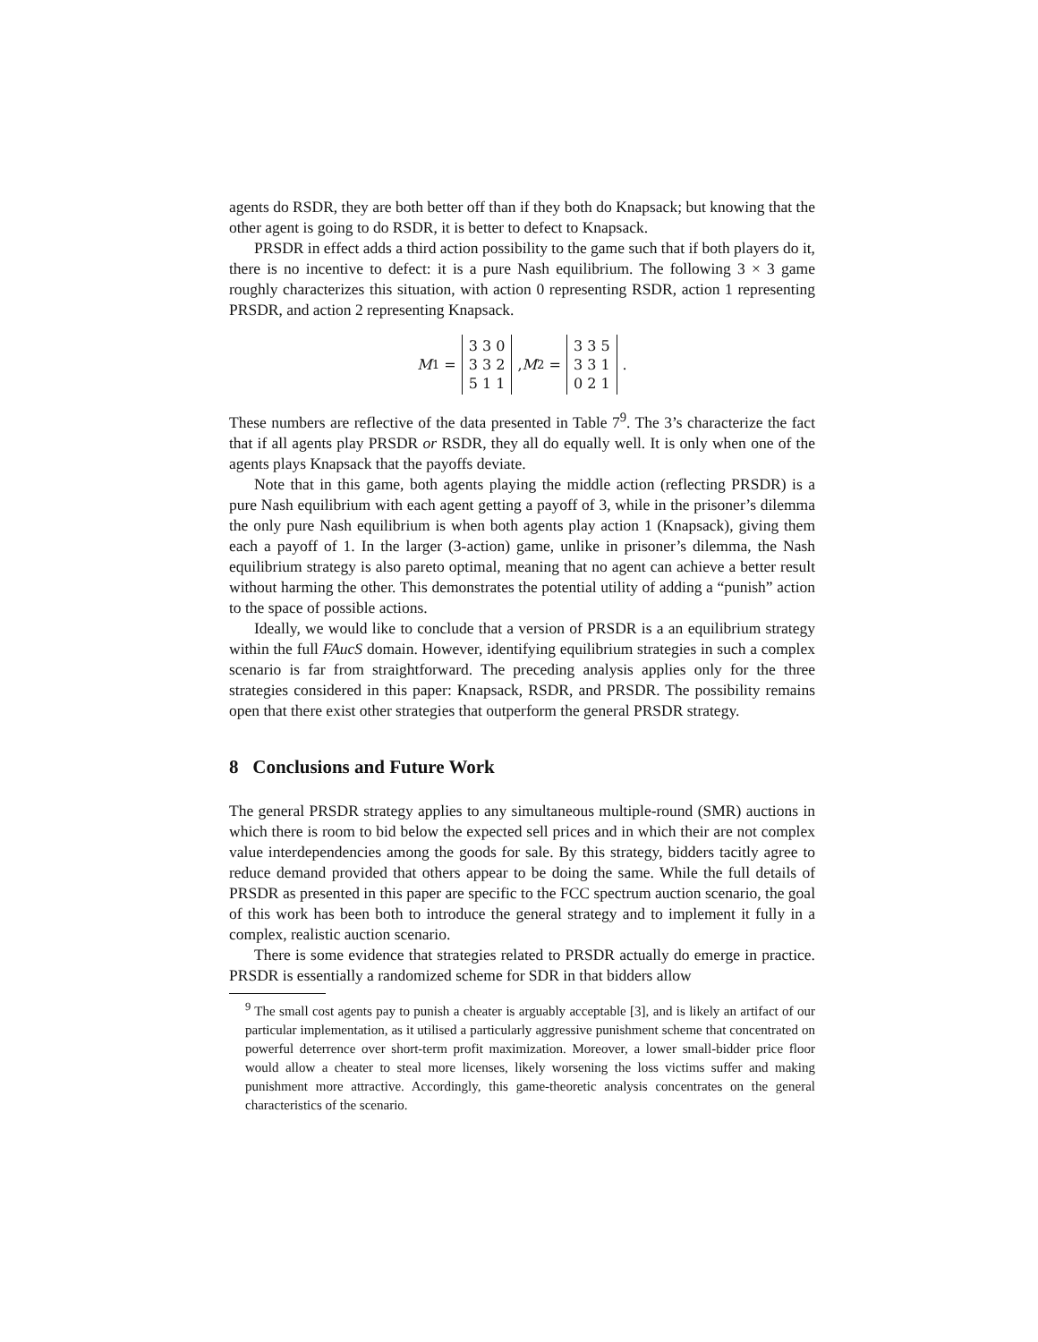agents do RSDR, they are both better off than if they both do Knapsack; but knowing that the other agent is going to do RSDR, it is better to defect to Knapsack.
PRSDR in effect adds a third action possibility to the game such that if both players do it, there is no incentive to defect: it is a pure Nash equilibrium. The following 3 × 3 game roughly characterizes this situation, with action 0 representing RSDR, action 1 representing PRSDR, and action 2 representing Knapsack.
M<sub>1</sub> = 3 3 0
3 3 2
5 1 1, M<sub>2</sub> = 3 3 5
3 3 1
0 2 1.
These numbers are reflective of the data presented in Table 7<sup>9</sup>. The 3’s characterize the fact that if all agents play PRSDR or RSDR, they all do equally well. It is only when one of the agents plays Knapsack that the payoffs deviate.
Note that in this game, both agents playing the middle action (reflecting PRSDR) is a pure Nash equilibrium with each agent getting a payoff of 3, while in the prisoner’s dilemma the only pure Nash equilibrium is when both agents play action 1 (Knapsack), giving them each a payoff of 1. In the larger (3-action) game, unlike in prisoner’s dilemma, the Nash equilibrium strategy is also pareto optimal, meaning that no agent can achieve a better result without harming the other. This demonstrates the potential utility of adding a “punish” action to the space of possible actions.
Ideally, we would like to conclude that a version of PRSDR is a an equilibrium strategy within the full FAucS domain. However, identifying equilibrium strategies in such a complex scenario is far from straightforward. The preceding analysis applies only for the three strategies considered in this paper: Knapsack, RSDR, and PRSDR. The possibility remains open that there exist other strategies that outperform the general PRSDR strategy.
8 Conclusions and Future Work
The general PRSDR strategy applies to any simultaneous multiple-round (SMR) auctions in which there is room to bid below the expected sell prices and in which their are not complex value interdependencies among the goods for sale. By this strategy, bidders tacitly agree to reduce demand provided that others appear to be doing the same. While the full details of PRSDR as presented in this paper are specific to the FCC spectrum auction scenario, the goal of this work has been both to introduce the general strategy and to implement it fully in a complex, realistic auction scenario.
There is some evidence that strategies related to PRSDR actually do emerge in practice. PRSDR is essentially a randomized scheme for SDR in that bidders allow
<sup>9</sup> The small cost agents pay to punish a cheater is arguably acceptable [3], and is likely an artifact of our particular implementation, as it utilised a particularly aggressive punishment scheme that concentrated on powerful deterrence over short-term profit maximization. Moreover, a lower small-bidder price floor would allow a cheater to steal more licenses, likely worsening the loss victims suffer and making punishment more attractive. Accordingly, this game-theoretic analysis concentrates on the general characteristics of the scenario.